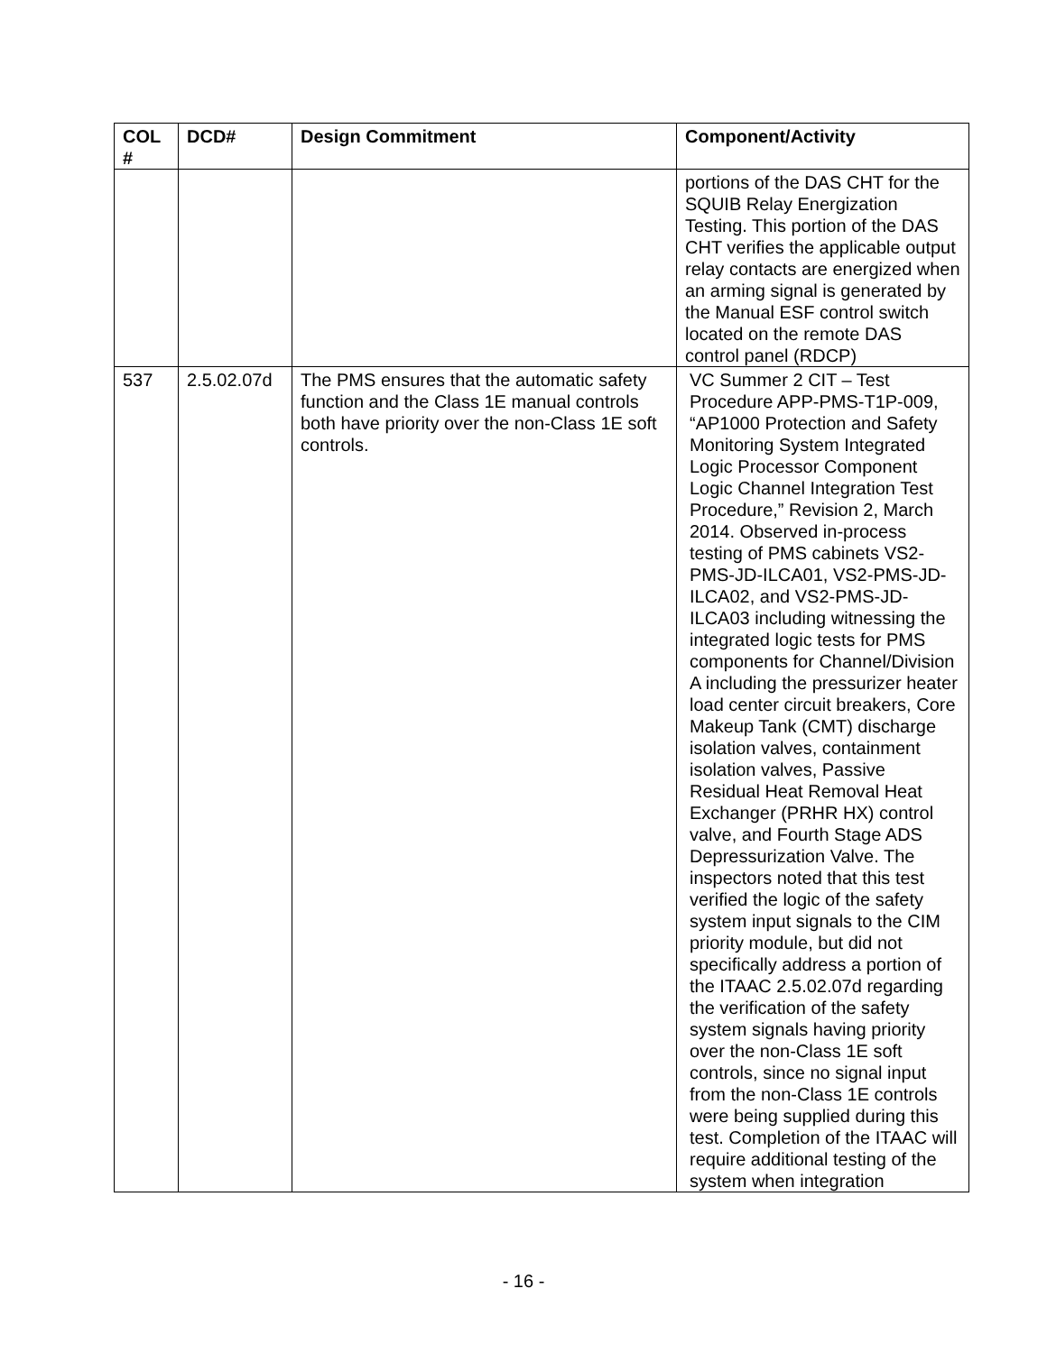| COL # | DCD# | Design Commitment | Component/Activity |
| --- | --- | --- | --- |
| | | | portions of the DAS CHT for the SQUIB Relay Energization Testing. This portion of the DAS CHT verifies the applicable output relay contacts are energized when an arming signal is generated by the Manual ESF control switch located on the remote DAS control panel (RDCP) |
| 537 | 2.5.02.07d | The PMS ensures that the automatic safety function and the Class 1E manual controls both have priority over the non-Class 1E soft controls. | VC Summer 2 CIT – Test Procedure APP-PMS-T1P-009, “AP1000 Protection and Safety Monitoring System Integrated Logic Processor Component Logic Channel Integration Test Procedure,” Revision 2, March 2014. Observed in-process testing of PMS cabinets VS2-PMS-JD-ILCA01, VS2-PMS-JD-ILCA02, and VS2-PMS-JD-ILCA03 including witnessing the integrated logic tests for PMS components for Channel/Division A including the pressurizer heater load center circuit breakers, Core Makeup Tank (CMT) discharge isolation valves, containment isolation valves, Passive Residual Heat Removal Heat Exchanger (PRHR HX) control valve, and Fourth Stage ADS Depressurization Valve. The inspectors noted that this test verified the logic of the safety system input signals to the CIM priority module, but did not specifically address a portion of the ITAAC 2.5.02.07d regarding the verification of the safety system signals having priority over the non-Class 1E soft controls, since no signal input from the non-Class 1E controls were being supplied during this test. Completion of the ITAAC will require additional testing of the system when integration |
- 16 -